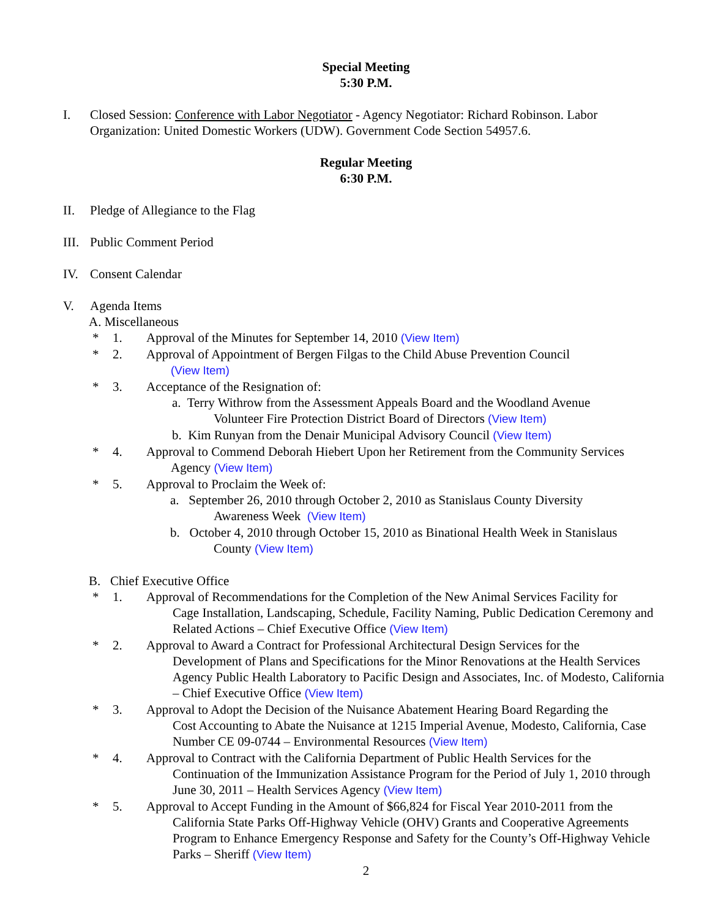Special Meeting
5:30 P.M.
I. Closed Session: Conference with Labor Negotiator - Agency Negotiator: Richard Robinson. Labor Organization: United Domestic Workers (UDW). Government Code Section 54957.6.
Regular Meeting
6:30 P.M.
II. Pledge of Allegiance to the Flag
III. Public Comment Period
IV. Consent Calendar
V. Agenda Items
A. Miscellaneous
* 1. Approval of the Minutes for September 14, 2010 (View Item)
* 2. Approval of Appointment of Bergen Filgas to the Child Abuse Prevention Council
(View Item)
* 3. Acceptance of the Resignation of:
a. Terry Withrow from the Assessment Appeals Board and the Woodland Avenue
Volunteer Fire Protection District Board of Directors (View Item)
b. Kim Runyan from the Denair Municipal Advisory Council (View Item)
* 4. Approval to Commend Deborah Hiebert Upon her Retirement from the Community Services
Agency (View Item)
* 5. Approval to Proclaim the Week of:
a. September 26, 2010 through October 2, 2010 as Stanislaus County Diversity
Awareness Week (View Item)
b. October 4, 2010 through October 15, 2010 as Binational Health Week in Stanislaus
County (View Item)
B. Chief Executive Office
* 1. Approval of Recommendations for the Completion of the New Animal Services Facility for
Cage Installation, Landscaping, Schedule, Facility Naming, Public Dedication Ceremony and Related Actions – Chief Executive Office (View Item)
* 2. Approval to Award a Contract for Professional Architectural Design Services for the
Development of Plans and Specifications for the Minor Renovations at the Health Services Agency Public Health Laboratory to Pacific Design and Associates, Inc. of Modesto, California – Chief Executive Office (View Item)
* 3. Approval to Adopt the Decision of the Nuisance Abatement Hearing Board Regarding the
Cost Accounting to Abate the Nuisance at 1215 Imperial Avenue, Modesto, California, Case Number CE 09-0744 – Environmental Resources (View Item)
* 4. Approval to Contract with the California Department of Public Health Services for the
Continuation of the Immunization Assistance Program for the Period of July 1, 2010 through June 30, 2011 – Health Services Agency (View Item)
* 5. Approval to Accept Funding in the Amount of $66,824 for Fiscal Year 2010-2011 from the
California State Parks Off-Highway Vehicle (OHV) Grants and Cooperative Agreements Program to Enhance Emergency Response and Safety for the County’s Off-Highway Vehicle Parks – Sheriff (View Item)
2